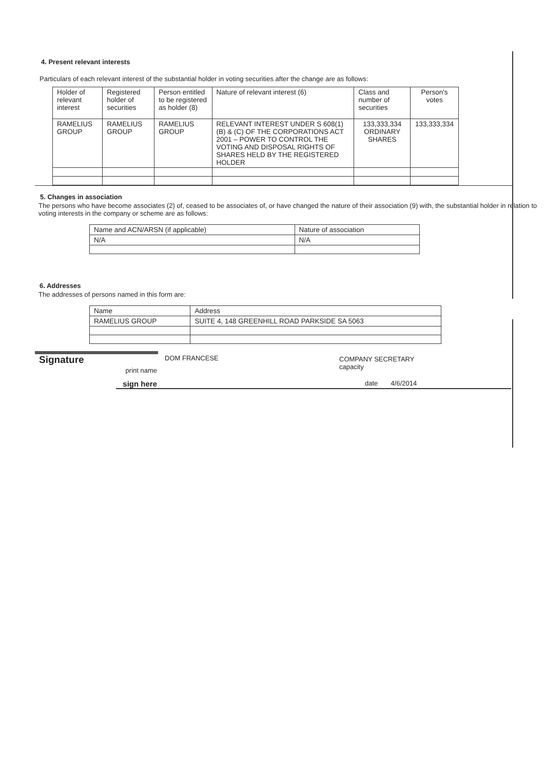4. Present relevant interests
Particulars of each relevant interest of the substantial holder in voting securities after the change are as follows:
| Holder of relevant interest | Registered holder of securities | Person entitled to be registered as holder (8) | Nature of relevant interest (6) | Class and number of securities | Person's votes |
| --- | --- | --- | --- | --- | --- |
| RAMELIUS GROUP | RAMELIUS GROUP | RAMELIUS GROUP | RELEVANT INTEREST UNDER S 608(1)(B) & (C) OF THE CORPORATIONS ACT 2001 – POWER TO CONTROL THE VOTING AND DISPOSAL RIGHTS OF SHARES HELD BY THE REGISTERED HOLDER | 133,333,334 ORDINARY SHARES | 133,333,334 |
5. Changes in association
The persons who have become associates (2) of, ceased to be associates of, or have changed the nature of their association (9) with, the substantial holder in relation to voting interests in the company or scheme are as follows:
| Name and ACN/ARSN (if applicable) | Nature of association |
| N/A | N/A |
6. Addresses
The addresses of persons named in this form are:
| Name | Address |
| RAMELIUS GROUP | SUITE 4, 148 GREENHILL ROAD PARKSIDE SA 5063 |
Signature
print name
DOM FRANCESE COMPANY SECRETARY
capacity
sign here
date 4/6/2014